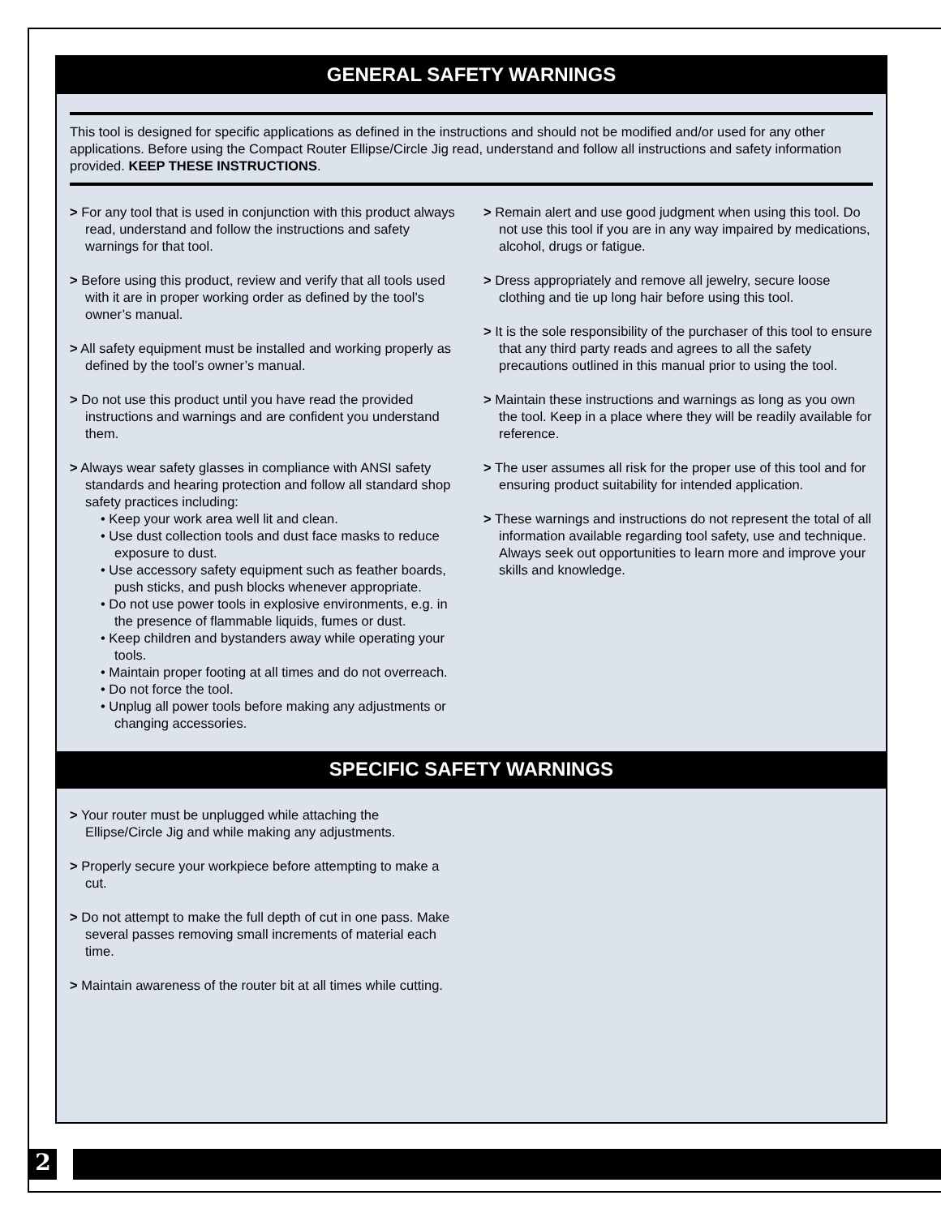GENERAL SAFETY WARNINGS
This tool is designed for specific applications as defined in the instructions and should not be modified and/or used for any other applications. Before using the Compact Router Ellipse/Circle Jig read, understand and follow all instructions and safety information provided. KEEP THESE INSTRUCTIONS.
> For any tool that is used in conjunction with this product always read, understand and follow the instructions and safety warnings for that tool.
> Before using this product, review and verify that all tools used with it are in proper working order as defined by the tool’s owner’s manual.
> All safety equipment must be installed and working properly as defined by the tool’s owner’s manual.
> Do not use this product until you have read the provided instructions and warnings and are confident you understand them.
> Always wear safety glasses in compliance with ANSI safety standards and hearing protection and follow all standard shop safety practices including:
• Keep your work area well lit and clean.
• Use dust collection tools and dust face masks to reduce exposure to dust.
• Use accessory safety equipment such as feather boards, push sticks, and push blocks whenever appropriate.
• Do not use power tools in explosive environments, e.g. in the presence of flammable liquids, fumes or dust.
• Keep children and bystanders away while operating your tools.
• Maintain proper footing at all times and do not overreach.
• Do not force the tool.
• Unplug all power tools before making any adjustments or changing accessories.
> Remain alert and use good judgment when using this tool. Do not use this tool if you are in any way impaired by medications, alcohol, drugs or fatigue.
> Dress appropriately and remove all jewelry, secure loose clothing and tie up long hair before using this tool.
> It is the sole responsibility of the purchaser of this tool to ensure that any third party reads and agrees to all the safety precautions outlined in this manual prior to using the tool.
> Maintain these instructions and warnings as long as you own the tool. Keep in a place where they will be readily available for reference.
> The user assumes all risk for the proper use of this tool and for ensuring product suitability for intended application.
> These warnings and instructions do not represent the total of all information available regarding tool safety, use and technique. Always seek out opportunities to learn more and improve your skills and knowledge.
SPECIFIC SAFETY WARNINGS
> Your router must be unplugged while attaching the Ellipse/Circle Jig and while making any adjustments.
> Properly secure your workpiece before attempting to make a cut.
> Do not attempt to make the full depth of cut in one pass. Make several passes removing small increments of material each time.
> Maintain awareness of the router bit at all times while cutting.
2